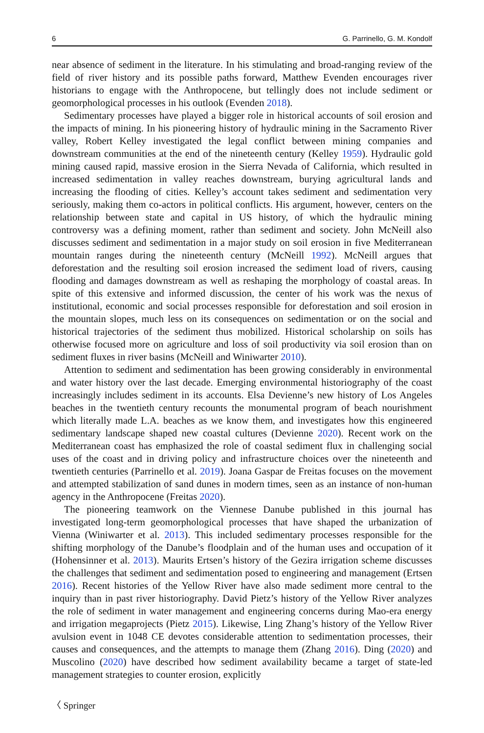6 G. Parrinello, G. M. Kondolf
near absence of sediment in the literature. In his stimulating and broad-ranging review of the field of river history and its possible paths forward, Matthew Evenden encourages river historians to engage with the Anthropocene, but tellingly does not include sediment or geomorphological processes in his outlook (Evenden 2018).
Sedimentary processes have played a bigger role in historical accounts of soil erosion and the impacts of mining. In his pioneering history of hydraulic mining in the Sacramento River valley, Robert Kelley investigated the legal conflict between mining companies and downstream communities at the end of the nineteenth century (Kelley 1959). Hydraulic gold mining caused rapid, massive erosion in the Sierra Nevada of California, which resulted in increased sedimentation in valley reaches downstream, burying agricultural lands and increasing the flooding of cities. Kelley’s account takes sediment and sedimentation very seriously, making them co-actors in political conflicts. His argument, however, centers on the relationship between state and capital in US history, of which the hydraulic mining controversy was a defining moment, rather than sediment and society. John McNeill also discusses sediment and sedimentation in a major study on soil erosion in five Mediterranean mountain ranges during the nineteenth century (McNeill 1992). McNeill argues that deforestation and the resulting soil erosion increased the sediment load of rivers, causing flooding and damages downstream as well as reshaping the morphology of coastal areas. In spite of this extensive and informed discussion, the center of his work was the nexus of institutional, economic and social processes responsible for deforestation and soil erosion in the mountain slopes, much less on its consequences on sedimentation or on the social and historical trajectories of the sediment thus mobilized. Historical scholarship on soils has otherwise focused more on agriculture and loss of soil productivity via soil erosion than on sediment fluxes in river basins (McNeill and Winiwarter 2010).
Attention to sediment and sedimentation has been growing considerably in environmental and water history over the last decade. Emerging environmental historiography of the coast increasingly includes sediment in its accounts. Elsa Devienne’s new history of Los Angeles beaches in the twentieth century recounts the monumental program of beach nourishment which literally made L.A. beaches as we know them, and investigates how this engineered sedimentary landscape shaped new coastal cultures (Devienne 2020). Recent work on the Mediterranean coast has emphasized the role of coastal sediment flux in challenging social uses of the coast and in driving policy and infrastructure choices over the nineteenth and twentieth centuries (Parrinello et al. 2019). Joana Gaspar de Freitas focuses on the movement and attempted stabilization of sand dunes in modern times, seen as an instance of non-human agency in the Anthropocene (Freitas 2020).
The pioneering teamwork on the Viennese Danube published in this journal has investigated long-term geomorphological processes that have shaped the urbanization of Vienna (Winiwarter et al. 2013). This included sedimentary processes responsible for the shifting morphology of the Danube’s floodplain and of the human uses and occupation of it (Hohensinner et al. 2013). Maurits Ertsen’s history of the Gezira irrigation scheme discusses the challenges that sediment and sedimentation posed to engineering and management (Ertsen 2016). Recent histories of the Yellow River have also made sediment more central to the inquiry than in past river historiography. David Pietz’s history of the Yellow River analyzes the role of sediment in water management and engineering concerns during Mao-era energy and irrigation megaprojects (Pietz 2015). Likewise, Ling Zhang’s history of the Yellow River avulsion event in 1048 CE devotes considerable attention to sedimentation processes, their causes and consequences, and the attempts to manage them (Zhang 2016). Ding (2020) and Muscolino (2020) have described how sediment availability became a target of state-led management strategies to counter erosion, explicitly
〈 Springer